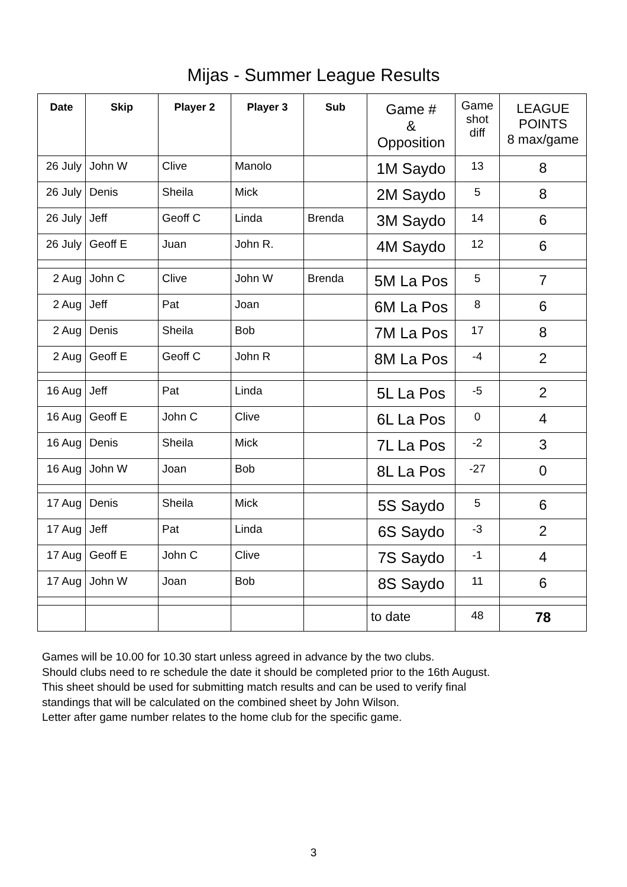Mijas - Summer League Results
| Date | Skip | Player 2 | Player 3 | Sub | Game # & Opposition | Game shot diff | LEAGUE POINTS 8 max/game |
| --- | --- | --- | --- | --- | --- | --- | --- |
| 26 July | John W | Clive | Manolo | | 1M Saydo | 13 | 8 |
| 26 July | Denis | Sheila | Mick | | 2M Saydo | 5 | 8 |
| 26 July | Jeff | Geoff C | Linda | Brenda | 3M Saydo | 14 | 6 |
| 26 July | Geoff E | Juan | John R. | | 4M Saydo | 12 | 6 |
| 2 Aug | John C | Clive | John W | Brenda | 5M La Pos | 5 | 7 |
| 2 Aug | Jeff | Pat | Joan | | 6M La Pos | 8 | 6 |
| 2 Aug | Denis | Sheila | Bob | | 7M La Pos | 17 | 8 |
| 2 Aug | Geoff E | Geoff C | John R | | 8M La Pos | -4 | 2 |
| 16 Aug | Jeff | Pat | Linda | | 5L La Pos | -5 | 2 |
| 16 Aug | Geoff E | John C | Clive | | 6L La Pos | 0 | 4 |
| 16 Aug | Denis | Sheila | Mick | | 7L La Pos | -2 | 3 |
| 16 Aug | John W | Joan | Bob | | 8L La Pos | -27 | 0 |
| 17 Aug | Denis | Sheila | Mick | | 5S Saydo | 5 | 6 |
| 17 Aug | Jeff | Pat | Linda | | 6S Saydo | -3 | 2 |
| 17 Aug | Geoff E | John C | Clive | | 7S Saydo | -1 | 4 |
| 17 Aug | John W | Joan | Bob | | 8S Saydo | 11 | 6 |
| | | | | | to date | 48 | 78 |
Games will be 10.00 for 10.30 start unless agreed in advance by the two clubs.
Should clubs need to re schedule the date it should be completed prior to the 16th August.
This sheet should be used for submitting match results and can be used to verify final
standings that will be calculated on the combined sheet by John Wilson.
Letter after game number relates to the home club for the specific game.
3